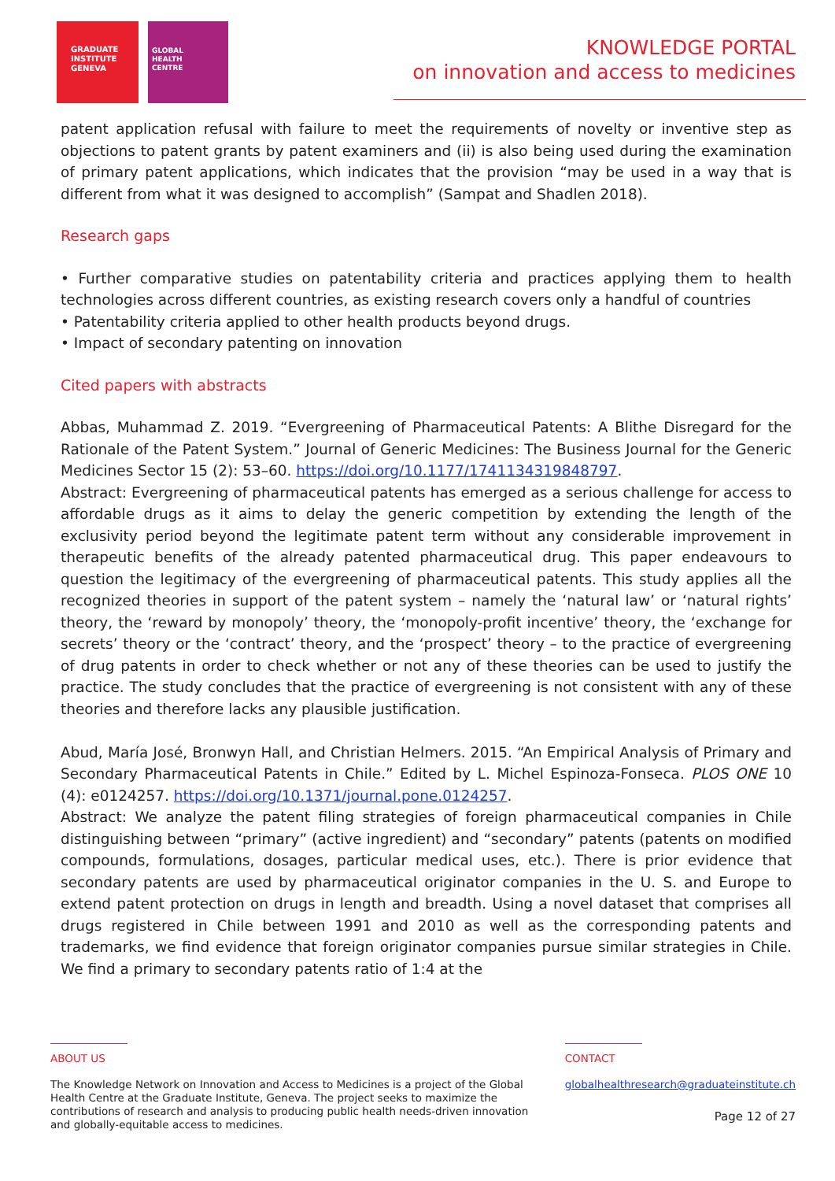GRADUATE
INSTITUTE
GENEVA
GLOBAL
HEALTH
CENTRE
KNOWLEDGE PORTAL
on innovation and access to medicines
patent application refusal with failure to meet the requirements of novelty or inventive step as objections to patent grants by patent examiners and (ii) is also being used during the examination of primary patent applications, which indicates that the provision “may be used in a way that is different from what it was designed to accomplish” (Sampat and Shadlen 2018).
Research gaps
• Further comparative studies on patentability criteria and practices applying them to health technologies across different countries, as existing research covers only a handful of countries
• Patentability criteria applied to other health products beyond drugs.
• Impact of secondary patenting on innovation
Cited papers with abstracts
Abbas, Muhammad Z. 2019. “Evergreening of Pharmaceutical Patents: A Blithe Disregard for the Rationale of the Patent System.” Journal of Generic Medicines: The Business Journal for the Generic Medicines Sector 15 (2): 53–60. https://doi.org/10.1177/1741134319848797.
Abstract: Evergreening of pharmaceutical patents has emerged as a serious challenge for access to affordable drugs as it aims to delay the generic competition by extending the length of the exclusivity period beyond the legitimate patent term without any considerable improvement in therapeutic benefits of the already patented pharmaceutical drug. This paper endeavours to question the legitimacy of the evergreening of pharmaceutical patents. This study applies all the recognized theories in support of the patent system – namely the ‘natural law’ or ‘natural rights’ theory, the ‘reward by monopoly’ theory, the ‘monopoly-profit incentive’ theory, the ‘exchange for secrets’ theory or the ‘contract’ theory, and the ‘prospect’ theory – to the practice of evergreening of drug patents in order to check whether or not any of these theories can be used to justify the practice. The study concludes that the practice of evergreening is not consistent with any of these theories and therefore lacks any plausible justification.
Abud, María José, Bronwyn Hall, and Christian Helmers. 2015. “An Empirical Analysis of Primary and Secondary Pharmaceutical Patents in Chile.” Edited by L. Michel Espinoza-Fonseca. PLOS ONE 10 (4): e0124257. https://doi.org/10.1371/journal.pone.0124257.
Abstract: We analyze the patent filing strategies of foreign pharmaceutical companies in Chile distinguishing between “primary” (active ingredient) and “secondary” patents (patents on modified compounds, formulations, dosages, particular medical uses, etc.). There is prior evidence that secondary patents are used by pharmaceutical originator companies in the U. S. and Europe to extend patent protection on drugs in length and breadth. Using a novel dataset that comprises all drugs registered in Chile between 1991 and 2010 as well as the corresponding patents and trademarks, we find evidence that foreign originator companies pursue similar strategies in Chile. We find a primary to secondary patents ratio of 1:4 at the
ABOUT US
The Knowledge Network on Innovation and Access to Medicines is a project of the Global Health Centre at the Graduate Institute, Geneva. The project seeks to maximize the contributions of research and analysis to producing public health needs-driven innovation and globally-equitable access to medicines.
CONTACT
globalhealthresearch@graduateinstitute.ch
Page 12 of 27